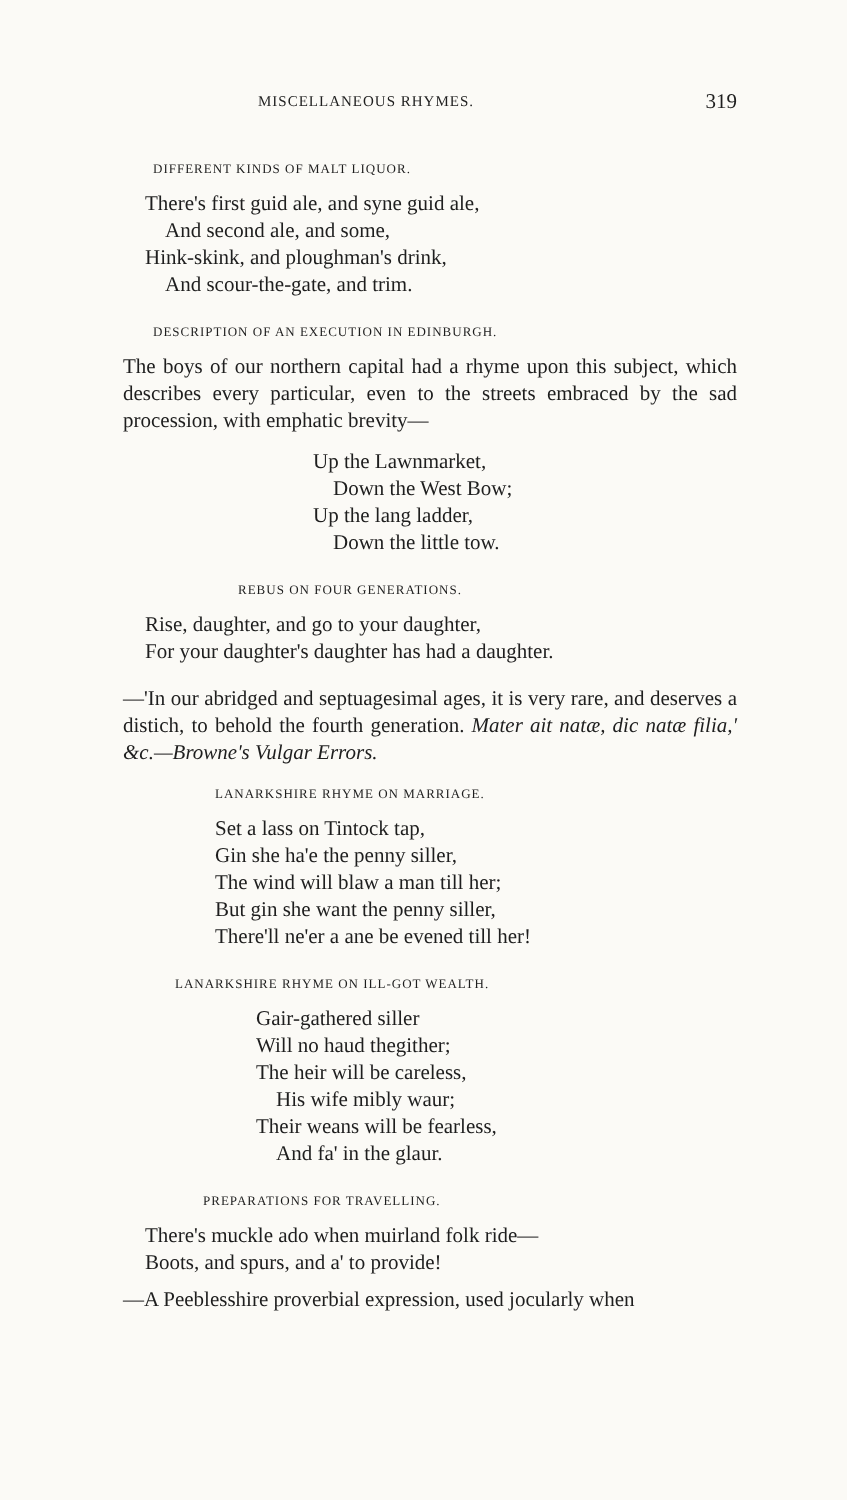MISCELLANEOUS RHYMES. 319
DIFFERENT KINDS OF MALT LIQUOR.
There's first guid ale, and syne guid ale,
And second ale, and some,
Hink-skink, and ploughman's drink,
And scour-the-gate, and trim.
DESCRIPTION OF AN EXECUTION IN EDINBURGH.
The boys of our northern capital had a rhyme upon this subject, which describes every particular, even to the streets embraced by the sad procession, with emphatic brevity—
Up the Lawnmarket,
Down the West Bow;
Up the lang ladder,
Down the little tow.
REBUS ON FOUR GENERATIONS.
Rise, daughter, and go to your daughter,
For your daughter's daughter has had a daughter.
—'In our abridged and septuagesimal ages, it is very rare, and deserves a distich, to behold the fourth generation. Mater ait natæ, dic natæ filia,' &c.—Browne's Vulgar Errors.
LANARKSHIRE RHYME ON MARRIAGE.
Set a lass on Tintock tap,
Gin she ha'e the penny siller,
The wind will blaw a man till her;
But gin she want the penny siller,
There'll ne'er a ane be evened till her!
LANARKSHIRE RHYME ON ILL-GOT WEALTH.
Gair-gathered siller
Will no haud thegither;
The heir will be careless,
His wife mibly waur;
Their weans will be fearless,
And fa' in the glaur.
PREPARATIONS FOR TRAVELLING.
There's muckle ado when muirland folk ride—
Boots, and spurs, and a' to provide!
—A Peeblesshire proverbial expression, used jocularly when